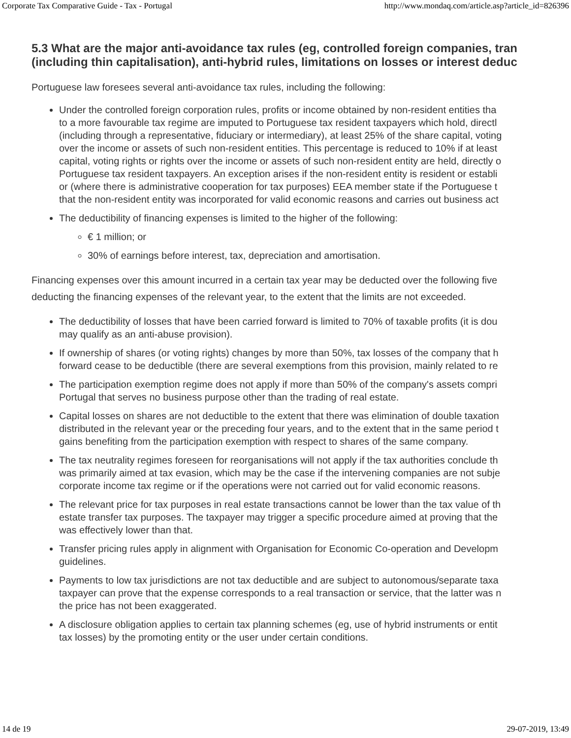Corporate Tax Comparative Guide - Tax - Portugal http://www.mondaq.com/article.asp?article_id=826396
5.3 What are the major anti-avoidance tax rules (eg, controlled foreign companies, tran
(including thin capitalisation), anti-hybrid rules, limitations on losses or interest deduc
Portuguese law foresees several anti-avoidance tax rules, including the following:
Under the controlled foreign corporation rules, profits or income obtained by non-resident entities tha
to a more favourable tax regime are imputed to Portuguese tax resident taxpayers which hold, directl
(including through a representative, fiduciary or intermediary), at least 25% of the share capital, voting
over the income or assets of such non-resident entities. This percentage is reduced to 10% if at least
capital, voting rights or rights over the income or assets of such non-resident entity are held, directly o
Portuguese tax resident taxpayers. An exception arises if the non-resident entity is resident or establi
or (where there is administrative cooperation for tax purposes) EEA member state if the Portuguese t
that the non-resident entity was incorporated for valid economic reasons and carries out business act
The deductibility of financing expenses is limited to the higher of the following:
€ 1 million; or
30% of earnings before interest, tax, depreciation and amortisation.
Financing expenses over this amount incurred in a certain tax year may be deducted over the following five
deducting the financing expenses of the relevant year, to the extent that the limits are not exceeded.
The deductibility of losses that have been carried forward is limited to 70% of taxable profits (it is dou
may qualify as an anti-abuse provision).
If ownership of shares (or voting rights) changes by more than 50%, tax losses of the company that h
forward cease to be deductible (there are several exemptions from this provision, mainly related to re
The participation exemption regime does not apply if more than 50% of the company's assets compri
Portugal that serves no business purpose other than the trading of real estate.
Capital losses on shares are not deductible to the extent that there was elimination of double taxation
distributed in the relevant year or the preceding four years, and to the extent that in the same period t
gains benefiting from the participation exemption with respect to shares of the same company.
The tax neutrality regimes foreseen for reorganisations will not apply if the tax authorities conclude th
was primarily aimed at tax evasion, which may be the case if the intervening companies are not subje
corporate income tax regime or if the operations were not carried out for valid economic reasons.
The relevant price for tax purposes in real estate transactions cannot be lower than the tax value of th
estate transfer tax purposes. The taxpayer may trigger a specific procedure aimed at proving that the
was effectively lower than that.
Transfer pricing rules apply in alignment with Organisation for Economic Co-operation and Developm
guidelines.
Payments to low tax jurisdictions are not tax deductible and are subject to autonomous/separate taxa
taxpayer can prove that the expense corresponds to a real transaction or service, that the latter was n
the price has not been exaggerated.
A disclosure obligation applies to certain tax planning schemes (eg, use of hybrid instruments or entit
tax losses) by the promoting entity or the user under certain conditions.
14 de 19 29-07-2019, 13:49